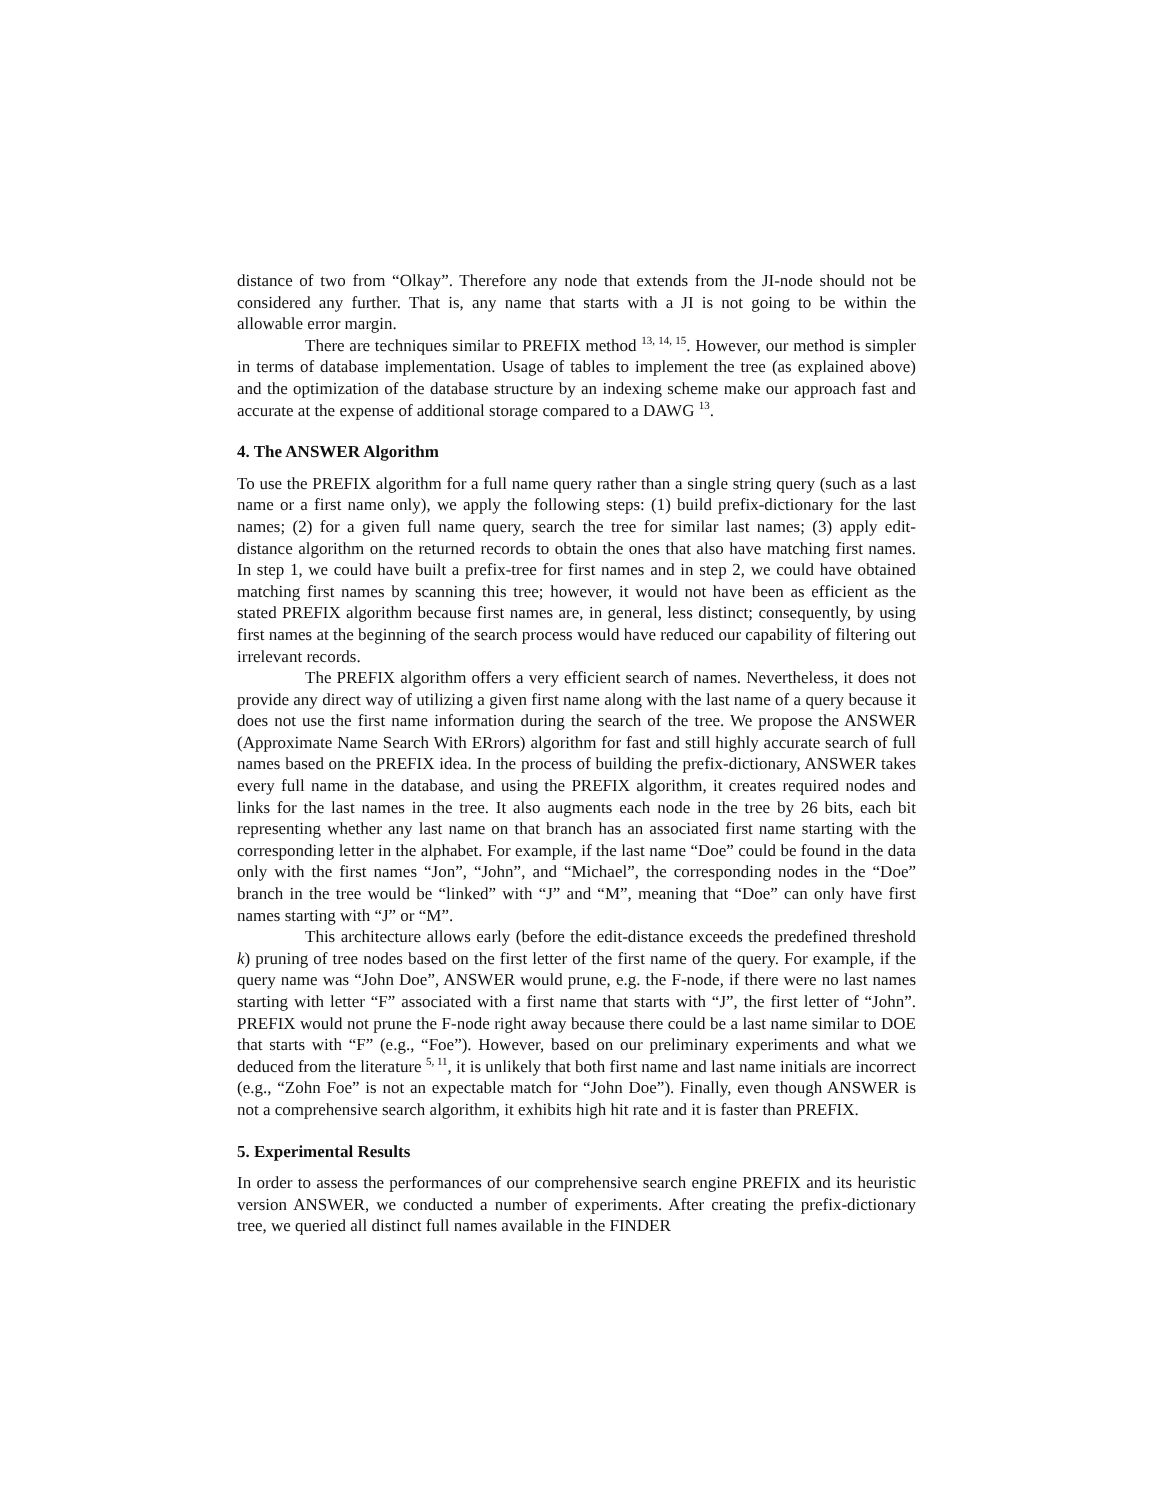distance of two from “Olkay”. Therefore any node that extends from the JI-node should not be considered any further. That is, any name that starts with a JI is not going to be within the allowable error margin.
There are techniques similar to PREFIX method <sup>13, 14, 15</sup>. However, our method is simpler in terms of database implementation. Usage of tables to implement the tree (as explained above) and the optimization of the database structure by an indexing scheme make our approach fast and accurate at the expense of additional storage compared to a DAWG <sup>13</sup>.
4. The ANSWER Algorithm
To use the PREFIX algorithm for a full name query rather than a single string query (such as a last name or a first name only), we apply the following steps: (1) build prefix-dictionary for the last names; (2) for a given full name query, search the tree for similar last names; (3) apply edit-distance algorithm on the returned records to obtain the ones that also have matching first names. In step 1, we could have built a prefix-tree for first names and in step 2, we could have obtained matching first names by scanning this tree; however, it would not have been as efficient as the stated PREFIX algorithm because first names are, in general, less distinct; consequently, by using first names at the beginning of the search process would have reduced our capability of filtering out irrelevant records.
The PREFIX algorithm offers a very efficient search of names. Nevertheless, it does not provide any direct way of utilizing a given first name along with the last name of a query because it does not use the first name information during the search of the tree. We propose the ANSWER (Approximate Name Search With ERrors) algorithm for fast and still highly accurate search of full names based on the PREFIX idea. In the process of building the prefix-dictionary, ANSWER takes every full name in the database, and using the PREFIX algorithm, it creates required nodes and links for the last names in the tree. It also augments each node in the tree by 26 bits, each bit representing whether any last name on that branch has an associated first name starting with the corresponding letter in the alphabet. For example, if the last name “Doe” could be found in the data only with the first names “Jon”, “John”, and “Michael”, the corresponding nodes in the “Doe” branch in the tree would be “linked” with “J” and “M”, meaning that “Doe” can only have first names starting with “J” or “M”.
This architecture allows early (before the edit-distance exceeds the predefined threshold k) pruning of tree nodes based on the first letter of the first name of the query. For example, if the query name was “John Doe”, ANSWER would prune, e.g. the F-node, if there were no last names starting with letter “F” associated with a first name that starts with “J”, the first letter of “John”. PREFIX would not prune the F-node right away because there could be a last name similar to DOE that starts with “F” (e.g., “Foe”). However, based on our preliminary experiments and what we deduced from the literature <sup>5, 11</sup>, it is unlikely that both first name and last name initials are incorrect (e.g., “Zohn Foe” is not an expectable match for “John Doe”). Finally, even though ANSWER is not a comprehensive search algorithm, it exhibits high hit rate and it is faster than PREFIX.
5. Experimental Results
In order to assess the performances of our comprehensive search engine PREFIX and its heuristic version ANSWER, we conducted a number of experiments. After creating the prefix-dictionary tree, we queried all distinct full names available in the FINDER